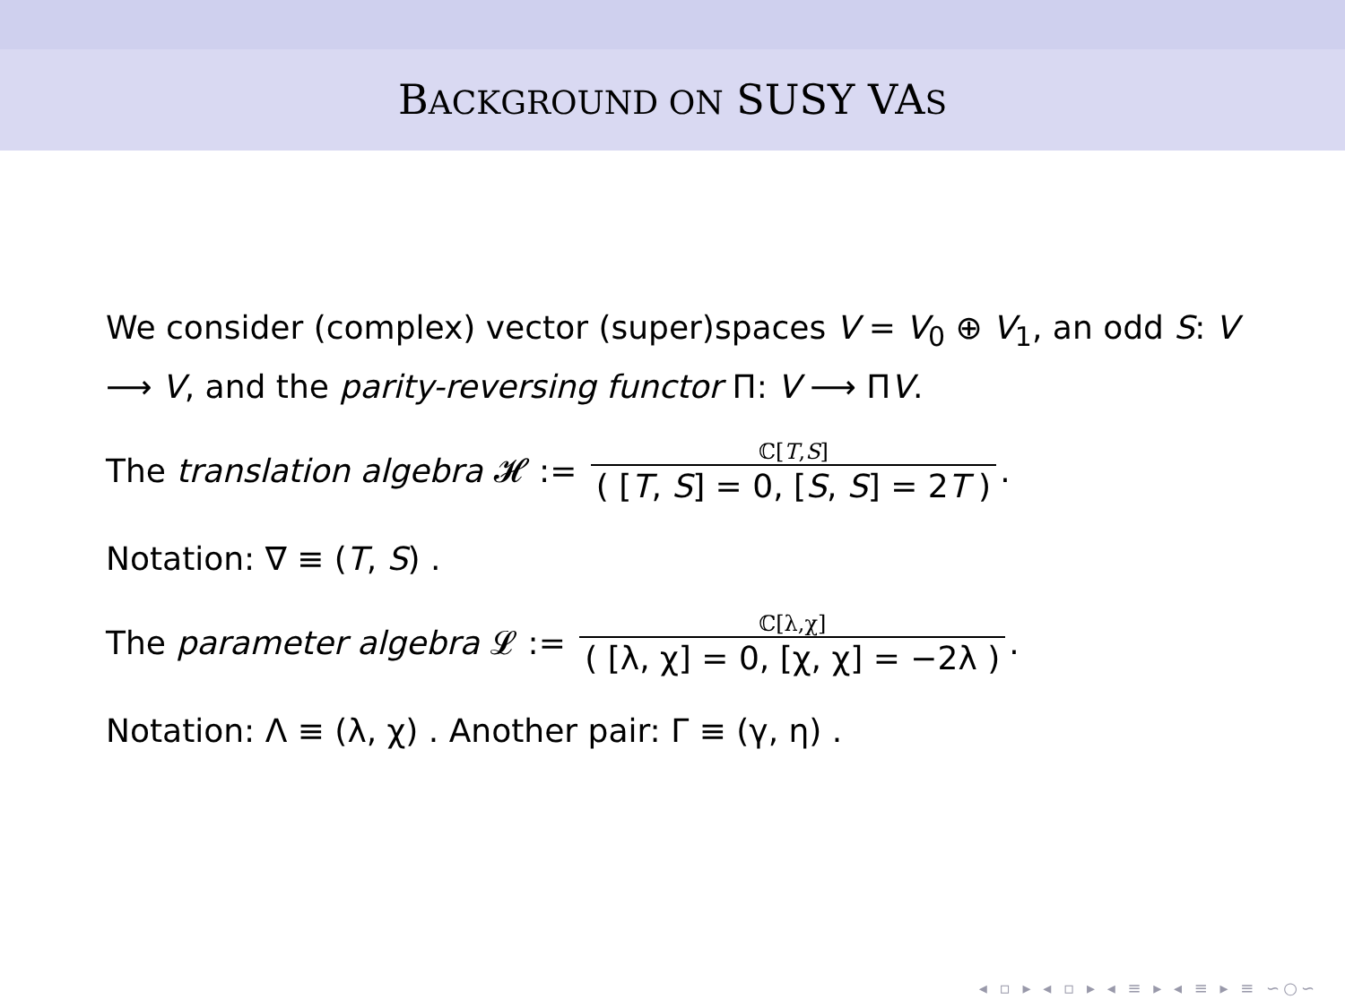BACKGROUND ON SUSY VAS
We consider (complex) vector (super)spaces V = V<sub>0</sub> ⊕ V<sub>1</sub>, an odd S: V ⟶ V, and the parity-reversing functor Π: V ⟶ ΠV.
The translation algebra 𝓗 := ℂ[T,S] ( [T, S] = 0, [S, S] = 2T ).
Notation: ∇ ≡ (T, S) .
The parameter algebra 𝓛 := ℂ[λ,χ] ( [λ, χ] = 0, [χ, χ] = −2λ ).
Notation: Λ ≡ (λ, χ) . Another pair: Γ ≡ (γ, η) .
◂ ▫ ▸ ◂ ▫ ▸ ◂ ≡ ▸ ◂ ≡ ▸ ≡ ∽○∽